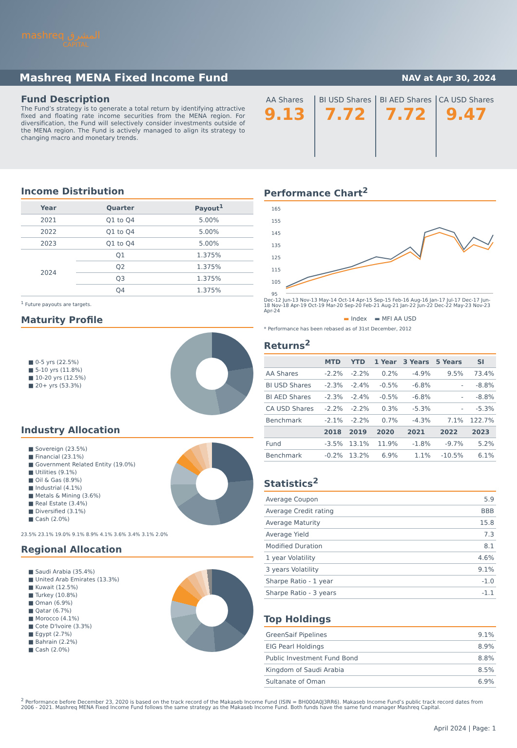mashreq المشرق
CAPITAL
Mashreq MENA Fixed Income Fund
NAV at Apr 30, 2024
Fund Description
The Fund’s strategy is to generate a total return by identifying attractive fixed and floating rate income securities from the MENA region. For diversification, the Fund will selectively consider investments outside of the MENA region. The Fund is actively managed to align its strategy to changing macro and monetary trends.
AA Shares
9.13
BI USD Shares
7.72
BI AED Shares
7.72
CA USD Shares
9.47
Income Distribution
| Year | Quarter | Payout<sup>1</sup> |
| --- | --- | --- |
| 2021 | Q1 to Q4 | 5.00% |
| 2022 | Q1 to Q4 | 5.00% |
| 2023 | Q1 to Q4 | 5.00% |
| 2024 | Q1 | 1.375% |
| | Q2 | 1.375% |
| | Q3 | 1.375% |
| | Q4 | 1.375% |
<sup>1</sup> Future payouts are targets.
Maturity Profile
■ 0-5 yrs (22.5%)
■ 5-10 yrs (11.8%)
■ 10-20 yrs (12.5%)
■ 20+ yrs (53.3%)
Industry Allocation
■ Sovereign (23.5%)
■ Financial (23.1%)
■ Government Related Entity (19.0%)
■ Utilities (9.1%)
■ Oil & Gas (8.9%)
■ Industrial (4.1%)
■ Metals & Mining (3.6%)
■ Real Estate (3.4%)
■ Diversified (3.1%)
■ Cash (2.0%)
23.5% 23.1% 19.0% 9.1% 8.9% 4.1% 3.6% 3.4% 3.1% 2.0%
Regional Allocation
■ Saudi Arabia (35.4%)
■ United Arab Emirates (13.3%)
■ Kuwait (12.5%)
■ Turkey (10.8%)
■ Oman (6.9%)
■ Qatar (6.7%)
■ Morocco (4.1%)
■ Cote D'lvoire (3.3%)
■ Egypt (2.7%)
■ Bahrain (2.2%)
■ Cash (2.0%)
Performance Chart<sup>2</sup>
165
155
145
135
125
115
105
95
Dec-12 Jun-13 Nov-13 May-14 Oct-14 Apr-15 Sep-15 Feb-16 Aug-16 Jan-17 Jul-17 Dec-17 Jun-18 Nov-18 Apr-19 Oct-19 Mar-20 Sep-20 Feb-21 Aug-21 Jan-22 Jun-22 Dec-22 May-23 Nov-23 Apr-24
▬ Index ▬ MFI AA USD
* Performance has been rebased as of 31st December, 2012
Returns<sup>2</sup>
| | MTD | YTD | 1 Year | 3 Years | 5 Years | SI |
| --- | --- | --- | --- | --- | --- | --- |
| AA Shares | -2.2% | -2.2% | 0.2% | -4.9% | 9.5% | 73.4% |
| BI USD Shares | -2.3% | -2.4% | -0.5% | -6.8% | - | -8.8% |
| BI AED Shares | -2.3% | -2.4% | -0.5% | -6.8% | - | -8.8% |
| CA USD Shares | -2.2% | -2.2% | 0.3% | -5.3% | - | -5.3% |
| Benchmark | -2.1% | -2.2% | 0.7% | -4.3% | 7.1% | 122.7% |
| | 2018 | 2019 | 2020 | 2021 | 2022 | 2023 |
| Fund | -3.5% | 13.1% | 11.9% | -1.8% | -9.7% | 5.2% |
| Benchmark | -0.2% | 13.2% | 6.9% | 1.1% | -10.5% | 6.1% |
Statistics<sup>2</sup>
| Average Coupon | 5.9 |
| Average Credit rating | BBB |
| Average Maturity | 15.8 |
| Average Yield | 7.3 |
| Modified Duration | 8.1 |
| 1 year Volatility | 4.6% |
| 3 years Volatility | 9.1% |
| Sharpe Ratio - 1 year | -1.0 |
| Sharpe Ratio - 3 years | -1.1 |
Top Holdings
| GreenSaif Pipelines | 9.1% |
| EIG Pearl Holdings | 8.9% |
| Public Investment Fund Bond | 8.8% |
| Kingdom of Saudi Arabia | 8.5% |
| Sultanate of Oman | 6.9% |
<sup>2</sup> Performance before December 23, 2020 is based on the track record of the Makaseb Income Fund (ISIN = BH000A0J3RR6). Makaseb Income Fund’s public track record dates from 2006 - 2021. Mashreq MENA Fixed Income Fund follows the same strategy as the Makaseb Income Fund. Both funds have the same fund manager Mashreq Capital.
April 2024 | Page: 1